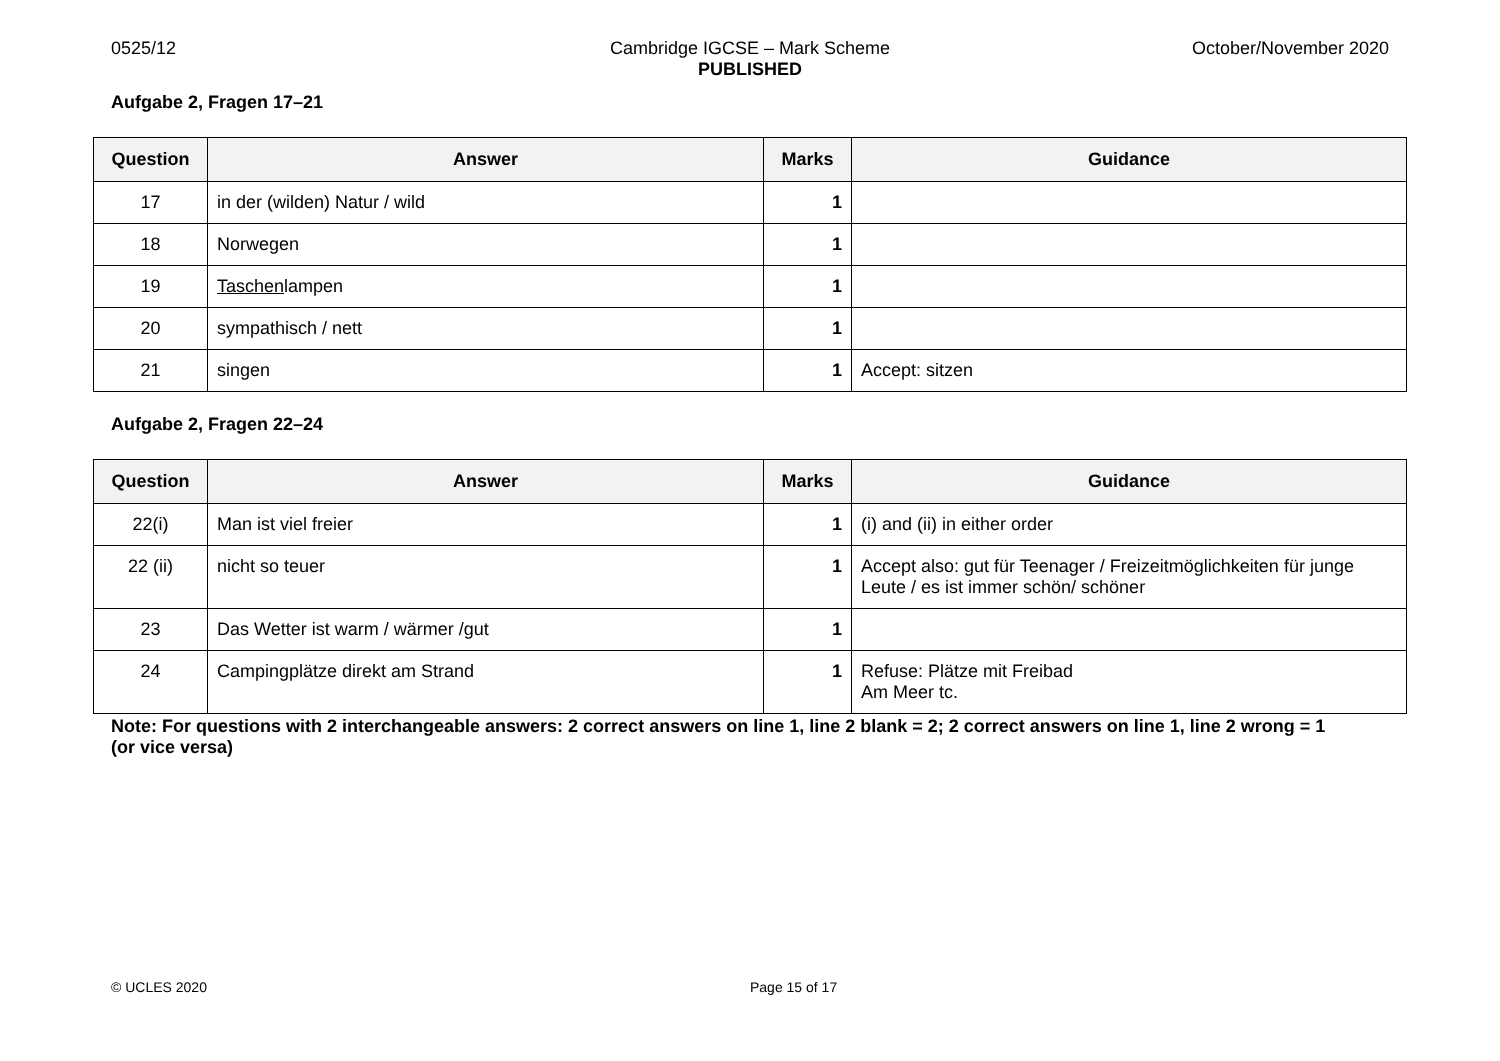0525/12 Cambridge IGCSE – Mark Scheme
PUBLISHED
October/November 2020
Aufgabe 2, Fragen 17–21
| Question | Answer | Marks | Guidance |
| --- | --- | --- | --- |
| 17 | in der (wilden) Natur / wild | 1 | |
| 18 | Norwegen | 1 | |
| 19 | Taschen lampen | 1 | |
| 20 | sympathisch / nett | 1 | |
| 21 | singen | 1 | Accept: sitzen |
Aufgabe 2, Fragen 22–24
| Question | Answer | Marks | Guidance |
| --- | --- | --- | --- |
| 22(i) | Man ist viel freier | 1 | (i) and (ii) in either order |
| 22 (ii) | nicht so teuer | 1 | Accept also: gut für Teenager / Freizeitmöglichkeiten für junge Leute / es ist immer schön/ schöner |
| 23 | Das Wetter ist warm / wärmer /gut | 1 | |
| 24 | Campingplätze direkt am Strand | 1 | Refuse: Plätze mit Freibad Am Meer tc. |
Note: For questions with 2 interchangeable answers: 2 correct answers on line 1, line 2 blank = 2; 2 correct answers on line 1, line 2 wrong = 1 (or vice versa)
© UCLES 2020 Page 15 of 17